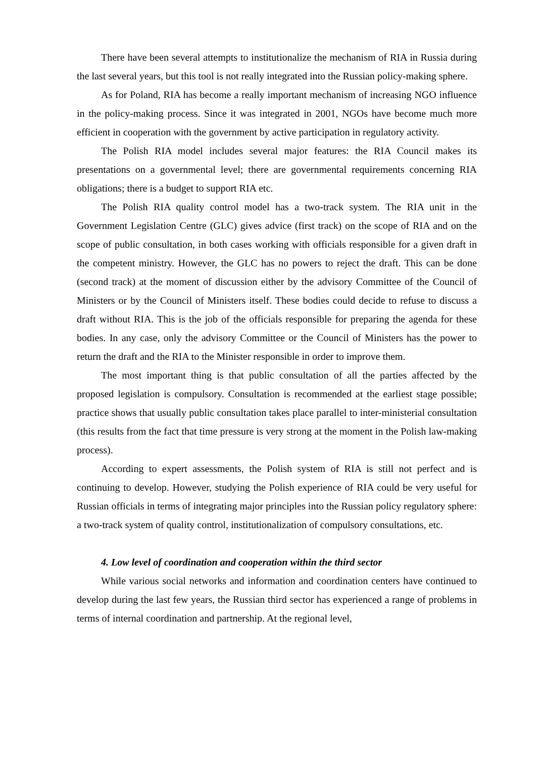There have been several attempts to institutionalize the mechanism of RIA in Russia during the last several years, but this tool is not really integrated into the Russian policy-making sphere.
As for Poland, RIA has become a really important mechanism of increasing NGO influence in the policy-making process. Since it was integrated in 2001, NGOs have become much more efficient in cooperation with the government by active participation in regulatory activity.
The Polish RIA model includes several major features: the RIA Council makes its presentations on a governmental level; there are governmental requirements concerning RIA obligations; there is a budget to support RIA etc.
The Polish RIA quality control model has a two-track system. The RIA unit in the Government Legislation Centre (GLC) gives advice (first track) on the scope of RIA and on the scope of public consultation, in both cases working with officials responsible for a given draft in the competent ministry. However, the GLC has no powers to reject the draft. This can be done (second track) at the moment of discussion either by the advisory Committee of the Council of Ministers or by the Council of Ministers itself. These bodies could decide to refuse to discuss a draft without RIA. This is the job of the officials responsible for preparing the agenda for these bodies. In any case, only the advisory Committee or the Council of Ministers has the power to return the draft and the RIA to the Minister responsible in order to improve them.
The most important thing is that public consultation of all the parties affected by the proposed legislation is compulsory. Consultation is recommended at the earliest stage possible; practice shows that usually public consultation takes place parallel to inter-ministerial consultation (this results from the fact that time pressure is very strong at the moment in the Polish law-making process).
According to expert assessments, the Polish system of RIA is still not perfect and is continuing to develop. However, studying the Polish experience of RIA could be very useful for Russian officials in terms of integrating major principles into the Russian policy regulatory sphere: a two-track system of quality control, institutionalization of compulsory consultations, etc.
4. Low level of coordination and cooperation within the third sector
While various social networks and information and coordination centers have continued to develop during the last few years, the Russian third sector has experienced a range of problems in terms of internal coordination and partnership. At the regional level,